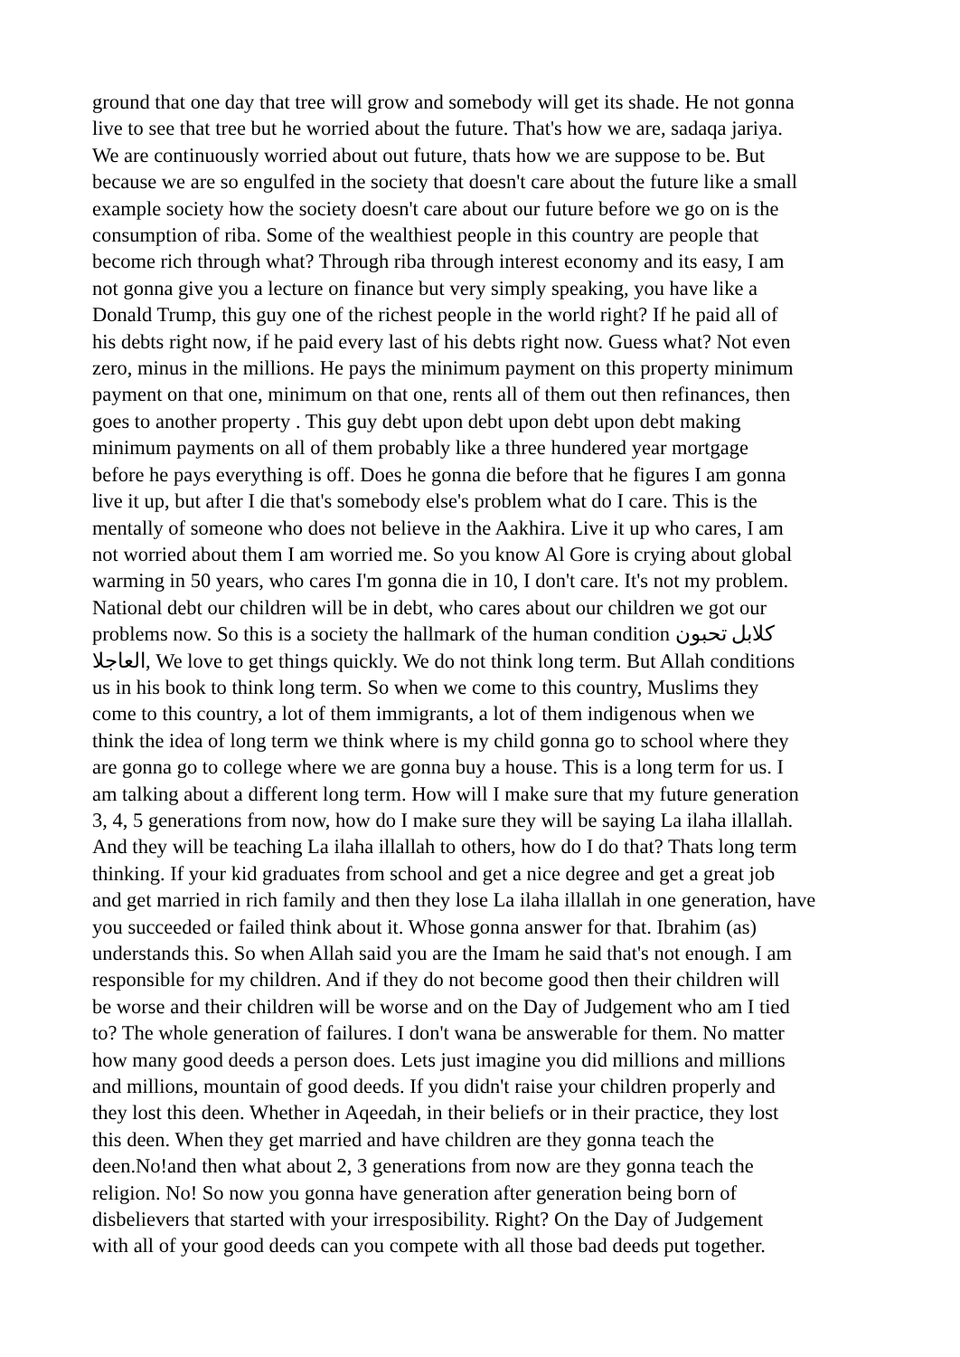ground that one day that tree will grow and somebody will get its shade. He not gonna live to see that tree but he worried about the future. That's how we are, sadaqa jariya. We are continuously worried about out future, thats how we are suppose to be. But because we are so engulfed in the society that doesn't care about the future like a small example society how the society doesn't care about our future before we go on is the consumption of riba. Some of the wealthiest people in this country are people that become rich through what? Through riba through interest economy and its easy, I am not gonna give you a lecture on finance but very simply speaking, you have like a Donald Trump, this guy one of the richest people in the world right? If he paid all of his debts right now, if he paid every last of his debts right now. Guess what? Not even zero, minus in the millions. He pays the minimum payment on this property minimum payment on that one, minimum on that one, rents all of them out then refinances, then goes to another property . This guy debt upon debt upon debt upon debt making minimum payments on all of them probably like a three hundered year mortgage before he pays everything is off. Does he gonna die before that he figures I am gonna live it up, but after I die that's somebody else's problem what do I care. This is the mentally of someone who does not believe in the Aakhira. Live it up who cares, I am not worried about them I am worried me. So you know Al Gore is crying about global warming in 50 years, who cares I'm gonna die in 10, I don't care. It's not my problem. National debt our children will be in debt, who cares about our children we got our problems now. So this is a society the hallmark of the human condition كلابل تحبون العاجلا, We love to get things quickly. We do not think long term. But Allah conditions us in his book to think long term. So when we come to this country, Muslims they come to this country, a lot of them immigrants, a lot of them indigenous when we think the idea of long term we think where is my child gonna go to school where they are gonna go to college where we are gonna buy a house. This is a long term for us. I am talking about a different long term. How will I make sure that my future generation 3, 4, 5 generations from now, how do I make sure they will be saying La ilaha illallah. And they will be teaching La ilaha illallah to others, how do I do that? Thats long term thinking. If your kid graduates from school and get a nice degree and get a great job and get married in rich family and then they lose La ilaha illallah in one generation, have you succeeded or failed think about it. Whose gonna answer for that. Ibrahim (as) understands this. So when Allah said you are the Imam he said that's not enough. I am responsible for my children. And if they do not become good then their children will be worse and their children will be worse and on the Day of Judgement who am I tied to? The whole generation of failures. I don't wana be answerable for them. No matter how many good deeds a person does. Lets just imagine you did millions and millions and millions, mountain of good deeds. If you didn't raise your children properly and they lost this deen. Whether in Aqeedah, in their beliefs or in their practice, they lost this deen. When they get married and have children are they gonna teach the deen.No!and then what about 2, 3 generations from now are they gonna teach the religion. No! So now you gonna have generation after generation being born of disbelievers that started with your irresposibility. Right? On the Day of Judgement with all of your good deeds can you compete with all those bad deeds put together.